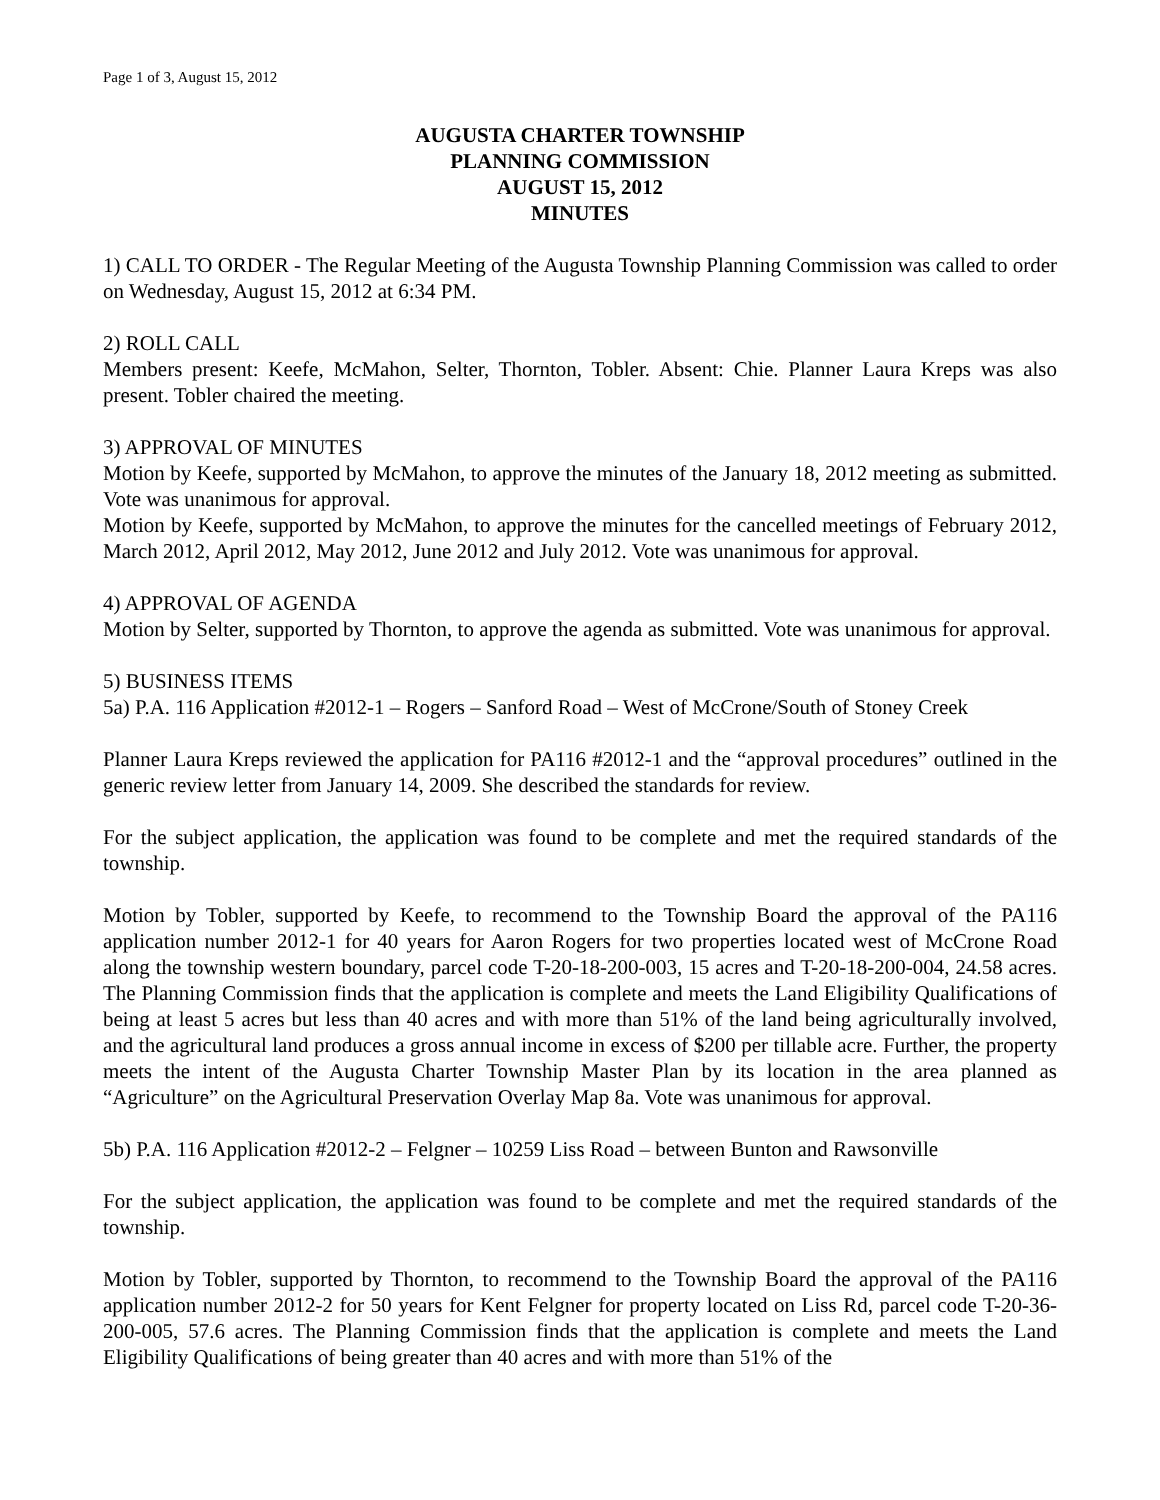Page 1 of 3, August 15, 2012
AUGUSTA CHARTER TOWNSHIP
PLANNING COMMISSION
AUGUST 15, 2012
MINUTES
1) CALL TO ORDER - The Regular Meeting of the Augusta Township Planning Commission was called to order on Wednesday, August 15, 2012 at 6:34 PM.
2) ROLL CALL
Members present: Keefe, McMahon, Selter, Thornton, Tobler. Absent: Chie. Planner Laura Kreps was also present. Tobler chaired the meeting.
3) APPROVAL OF MINUTES
Motion by Keefe, supported by McMahon, to approve the minutes of the January 18, 2012 meeting as submitted. Vote was unanimous for approval.
Motion by Keefe, supported by McMahon, to approve the minutes for the cancelled meetings of February 2012, March 2012, April 2012, May 2012, June 2012 and July 2012. Vote was unanimous for approval.
4) APPROVAL OF AGENDA
Motion by Selter, supported by Thornton, to approve the agenda as submitted. Vote was unanimous for approval.
5) BUSINESS ITEMS
5a) P.A. 116 Application #2012-1 – Rogers – Sanford Road – West of McCrone/South of Stoney Creek
Planner Laura Kreps reviewed the application for PA116 #2012-1 and the “approval procedures” outlined in the generic review letter from January 14, 2009. She described the standards for review.
For the subject application, the application was found to be complete and met the required standards of the township.
Motion by Tobler, supported by Keefe, to recommend to the Township Board the approval of the PA116 application number 2012-1 for 40 years for Aaron Rogers for two properties located west of McCrone Road along the township western boundary, parcel code T-20-18-200-003, 15 acres and T-20-18-200-004, 24.58 acres. The Planning Commission finds that the application is complete and meets the Land Eligibility Qualifications of being at least 5 acres but less than 40 acres and with more than 51% of the land being agriculturally involved, and the agricultural land produces a gross annual income in excess of $200 per tillable acre. Further, the property meets the intent of the Augusta Charter Township Master Plan by its location in the area planned as “Agriculture” on the Agricultural Preservation Overlay Map 8a. Vote was unanimous for approval.
5b) P.A. 116 Application #2012-2 – Felgner – 10259 Liss Road – between Bunton and Rawsonville
For the subject application, the application was found to be complete and met the required standards of the township.
Motion by Tobler, supported by Thornton, to recommend to the Township Board the approval of the PA116 application number 2012-2 for 50 years for Kent Felgner for property located on Liss Rd, parcel code T-20-36-200-005, 57.6 acres. The Planning Commission finds that the application is complete and meets the Land Eligibility Qualifications of being greater than 40 acres and with more than 51% of the